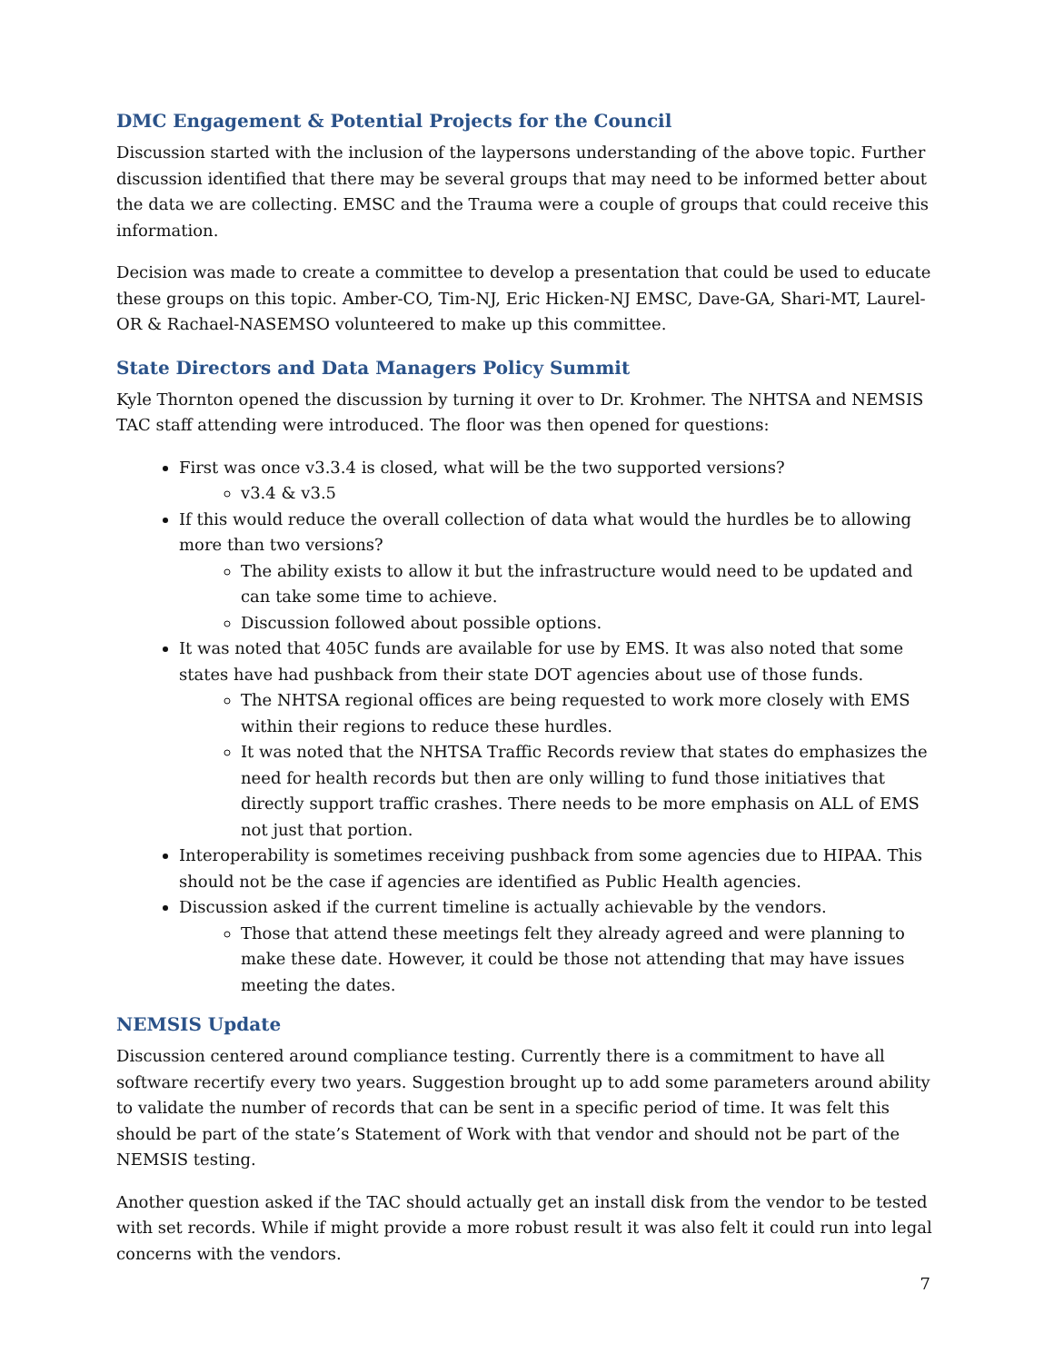DMC Engagement & Potential Projects for the Council
Discussion started with the inclusion of the laypersons understanding of the above topic. Further discussion identified that there may be several groups that may need to be informed better about the data we are collecting. EMSC and the Trauma were a couple of groups that could receive this information.
Decision was made to create a committee to develop a presentation that could be used to educate these groups on this topic. Amber-CO, Tim-NJ, Eric Hicken-NJ EMSC, Dave-GA, Shari-MT, Laurel-OR & Rachael-NASEMSO volunteered to make up this committee.
State Directors and Data Managers Policy Summit
Kyle Thornton opened the discussion by turning it over to Dr. Krohmer. The NHTSA and NEMSIS TAC staff attending were introduced. The floor was then opened for questions:
First was once v3.3.4 is closed, what will be the two supported versions?
v3.4 & v3.5
If this would reduce the overall collection of data what would the hurdles be to allowing more than two versions?
The ability exists to allow it but the infrastructure would need to be updated and can take some time to achieve.
Discussion followed about possible options.
It was noted that 405C funds are available for use by EMS. It was also noted that some states have had pushback from their state DOT agencies about use of those funds.
The NHTSA regional offices are being requested to work more closely with EMS within their regions to reduce these hurdles.
It was noted that the NHTSA Traffic Records review that states do emphasizes the need for health records but then are only willing to fund those initiatives that directly support traffic crashes. There needs to be more emphasis on ALL of EMS not just that portion.
Interoperability is sometimes receiving pushback from some agencies due to HIPAA. This should not be the case if agencies are identified as Public Health agencies.
Discussion asked if the current timeline is actually achievable by the vendors.
Those that attend these meetings felt they already agreed and were planning to make these date. However, it could be those not attending that may have issues meeting the dates.
NEMSIS Update
Discussion centered around compliance testing. Currently there is a commitment to have all software recertify every two years. Suggestion brought up to add some parameters around ability to validate the number of records that can be sent in a specific period of time. It was felt this should be part of the state’s Statement of Work with that vendor and should not be part of the NEMSIS testing.
Another question asked if the TAC should actually get an install disk from the vendor to be tested with set records. While if might provide a more robust result it was also felt it could run into legal concerns with the vendors.
7